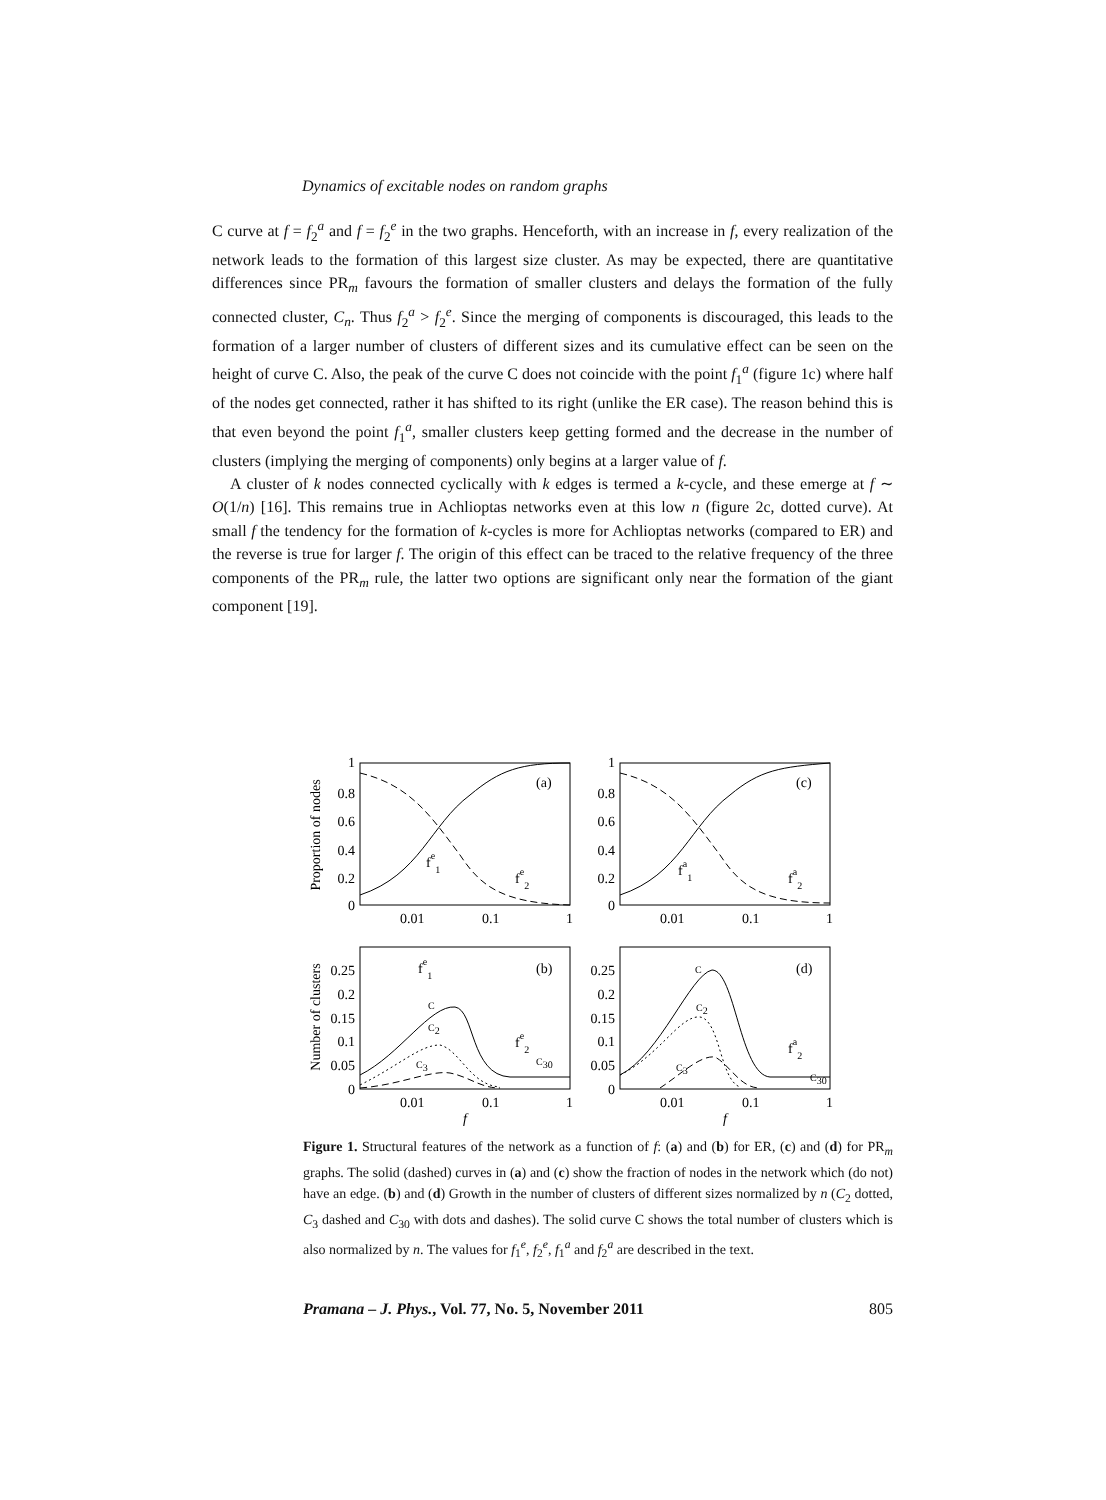Dynamics of excitable nodes on random graphs
C curve at f = f<sub>2</sub><sup>a</sup> and f = f<sub>2</sub><sup>e</sup> in the two graphs. Henceforth, with an increase in f, every realization of the network leads to the formation of this largest size cluster. As may be expected, there are quantitative differences since PR<sub>m</sub> favours the formation of smaller clusters and delays the formation of the fully connected cluster, C<sub>n</sub>. Thus f<sub>2</sub><sup>a</sup> > f<sub>2</sub><sup>e</sup>. Since the merging of components is discouraged, this leads to the formation of a larger number of clusters of different sizes and its cumulative effect can be seen on the height of curve C. Also, the peak of the curve C does not coincide with the point f<sub>1</sub><sup>a</sup> (figure 1c) where half of the nodes get connected, rather it has shifted to its right (unlike the ER case). The reason behind this is that even beyond the point f<sub>1</sub><sup>a</sup>, smaller clusters keep getting formed and the decrease in the number of clusters (implying the merging of components) only begins at a larger value of f.
A cluster of k nodes connected cyclically with k edges is termed a k-cycle, and these emerge at f ∼ O(1/n) [16]. This remains true in Achlioptas networks even at this low n (figure 2c, dotted curve). At small f the tendency for the formation of k-cycles is more for Achlioptas networks (compared to ER) and the reverse is true for larger f. The origin of this effect can be traced to the relative frequency of the three components of the PR<sub>m</sub> rule, the latter two options are significant only near the formation of the giant component [19].
1
0.8
0.6
0.4
0.2
0
1
0.8
0.6
0.4
0.2
0
0.25
0.2
0.15
0.1
0.05
0
0.25
0.2
0.15
0.1
0.05
0
0.01
0.1
1
0.01
0.1
1
0.01
0.1
1
0.01
0.1
1
(a)
(c)
(b)
(d)
fe1
fe2
fa1
fa2
fe1
fe2
fa2
C
C2
C3
C30
C
C2
C3
C30
Proportion of nodes
Number of clusters
f
f
Figure 1. Structural features of the network as a function of f: (a) and (b) for ER, (c) and (d) for PR<sub>m</sub> graphs. The solid (dashed) curves in (a) and (c) show the fraction of nodes in the network which (do not) have an edge. (b) and (d) Growth in the number of clusters of different sizes normalized by n (C<sub>2</sub> dotted, C<sub>3</sub> dashed and C<sub>30</sub> with dots and dashes). The solid curve C shows the total number of clusters which is also normalized by n. The values for f<sub>1</sub><sup>e</sup>, f<sub>2</sub><sup>e</sup>, f<sub>1</sub><sup>a</sup> and f<sub>2</sub><sup>a</sup> are described in the text.
Pramana – J. Phys., Vol. 77, No. 5, November 2011 805